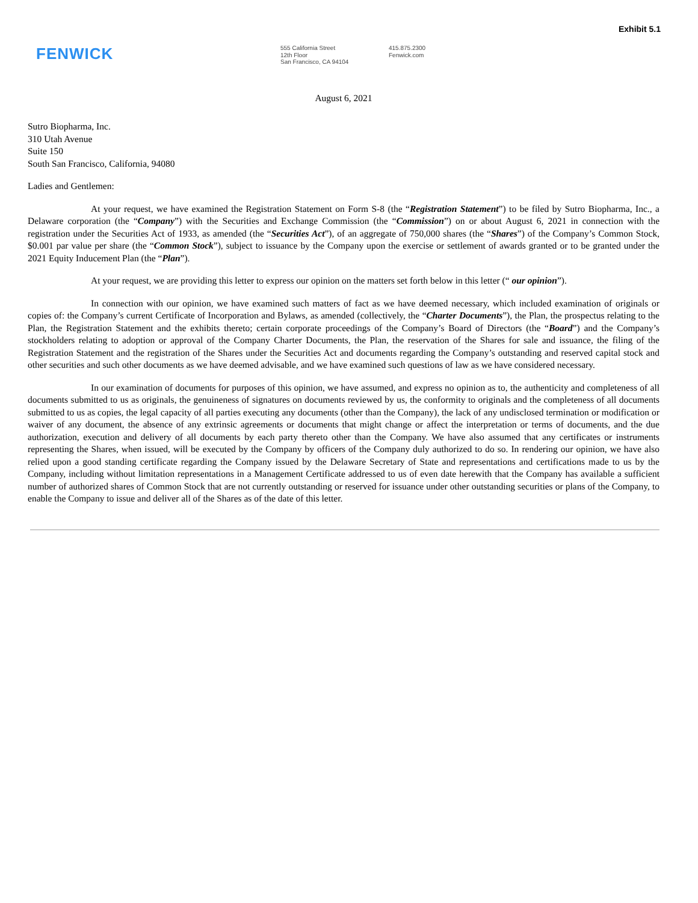Exhibit 5.1
FENWICK
555 California Street
12th Floor
San Francisco, CA 94104
415.875.2300
Fenwick.com
August 6, 2021
Sutro Biopharma, Inc.
310 Utah Avenue
Suite 150
South San Francisco, California, 94080
Ladies and Gentlemen:
At your request, we have examined the Registration Statement on Form S-8 (the “Registration Statement”) to be filed by Sutro Biopharma, Inc., a Delaware corporation (the “Company”) with the Securities and Exchange Commission (the “Commission”) on or about August 6, 2021 in connection with the registration under the Securities Act of 1933, as amended (the “Securities Act”), of an aggregate of 750,000 shares (the “Shares”) of the Company’s Common Stock, $0.001 par value per share (the “Common Stock”), subject to issuance by the Company upon the exercise or settlement of awards granted or to be granted under the 2021 Equity Inducement Plan (the “Plan”).
At your request, we are providing this letter to express our opinion on the matters set forth below in this letter (“ our opinion”).
In connection with our opinion, we have examined such matters of fact as we have deemed necessary, which included examination of originals or copies of: the Company’s current Certificate of Incorporation and Bylaws, as amended (collectively, the “Charter Documents”), the Plan, the prospectus relating to the Plan, the Registration Statement and the exhibits thereto; certain corporate proceedings of the Company’s Board of Directors (the “Board”) and the Company’s stockholders relating to adoption or approval of the Company Charter Documents, the Plan, the reservation of the Shares for sale and issuance, the filing of the Registration Statement and the registration of the Shares under the Securities Act and documents regarding the Company’s outstanding and reserved capital stock and other securities and such other documents as we have deemed advisable, and we have examined such questions of law as we have considered necessary.
In our examination of documents for purposes of this opinion, we have assumed, and express no opinion as to, the authenticity and completeness of all documents submitted to us as originals, the genuineness of signatures on documents reviewed by us, the conformity to originals and the completeness of all documents submitted to us as copies, the legal capacity of all parties executing any documents (other than the Company), the lack of any undisclosed termination or modification or waiver of any document, the absence of any extrinsic agreements or documents that might change or affect the interpretation or terms of documents, and the due authorization, execution and delivery of all documents by each party thereto other than the Company. We have also assumed that any certificates or instruments representing the Shares, when issued, will be executed by the Company by officers of the Company duly authorized to do so. In rendering our opinion, we have also relied upon a good standing certificate regarding the Company issued by the Delaware Secretary of State and representations and certifications made to us by the Company, including without limitation representations in a Management Certificate addressed to us of even date herewith that the Company has available a sufficient number of authorized shares of Common Stock that are not currently outstanding or reserved for issuance under other outstanding securities or plans of the Company, to enable the Company to issue and deliver all of the Shares as of the date of this letter.